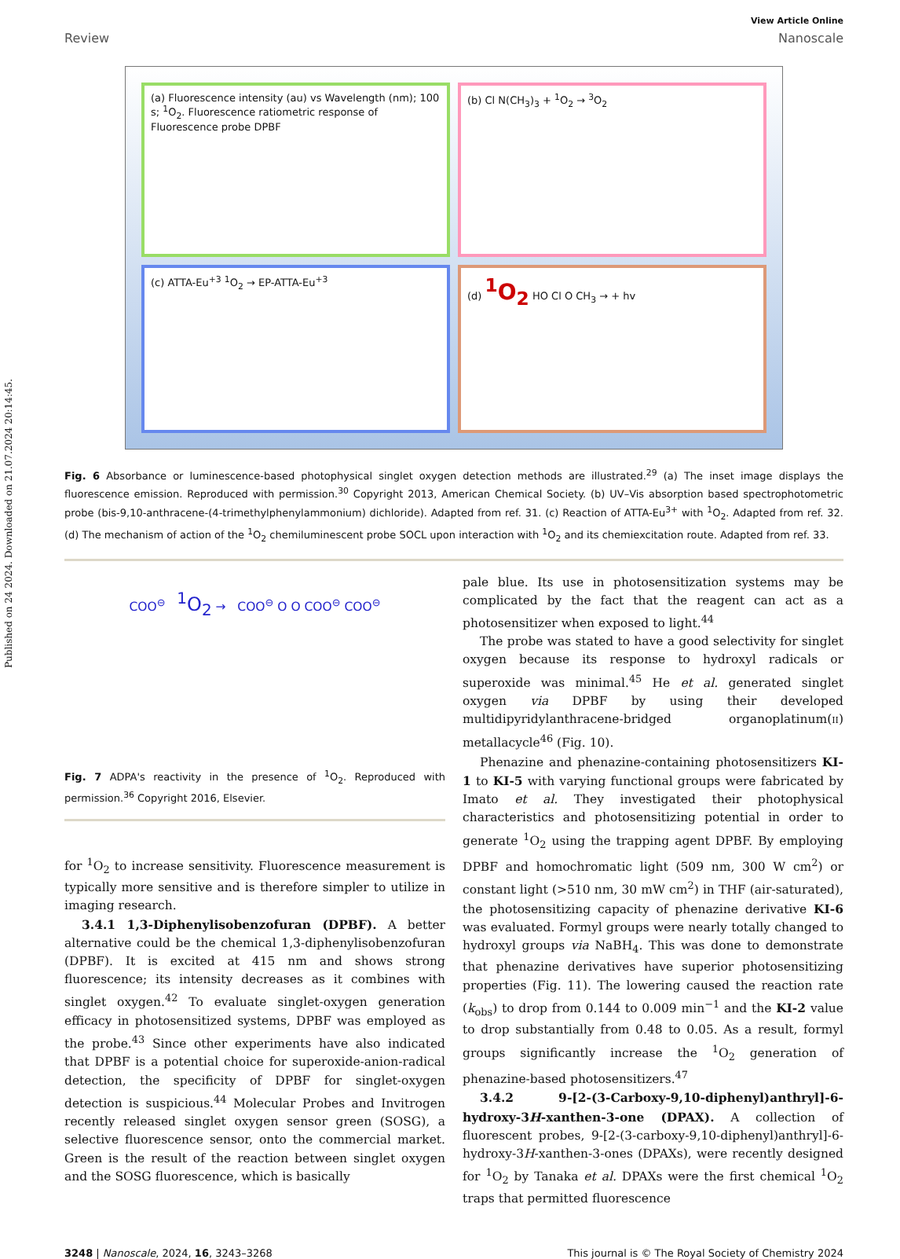Published on 24 2024. Downloaded on 21.07.2024 20:14:45.
View Article Online
Review Nanoscale
(a) Fluorescence intensity (au) vs Wavelength (nm); 100 s; <sup>1</sup>O<sub>2</sub>. Fluorescence ratiometric response of Fluorescence probe DPBF
(b) Cl N(CH<sub>3</sub>)<sub>3</sub> + <sup>1</sup>O<sub>2</sub> → <sup>3</sup>O<sub>2</sub>
(c) ATTA-Eu<sup>+3</sup> <sup>1</sup>O<sub>2</sub> → EP-ATTA-Eu<sup>+3</sup>
(d) <sup>1</sup>O<sub>2</sub> HO Cl O CH<sub>3</sub> → + hv
Fig. 6 Absorbance or luminescence-based photophysical singlet oxygen detection methods are illustrated.<sup>29</sup> (a) The inset image displays the fluorescence emission. Reproduced with permission.<sup>30</sup> Copyright 2013, American Chemical Society. (b) UV–Vis absorption based spectrophotometric probe (bis-9,10-anthracene-(4-trimethylphenylammonium) dichloride). Adapted from ref. 31. (c) Reaction of ATTA-Eu<sup>3+</sup> with <sup>1</sup>O<sub>2</sub>. Adapted from ref. 32. (d) The mechanism of action of the <sup>1</sup>O<sub>2</sub> chemiluminescent probe SOCL upon interaction with <sup>1</sup>O<sub>2</sub> and its chemiexcitation route. Adapted from ref. 33.
COO<sup>⊖</sup> <sup>1</sup>O<sub>2</sub> → COO<sup>⊖</sup> O O COO<sup>⊖</sup> COO<sup>⊖</sup>
Fig. 7 ADPA's reactivity in the presence of <sup>1</sup>O<sub>2</sub>. Reproduced with permission.<sup>36</sup> Copyright 2016, Elsevier.
for <sup>1</sup>O<sub>2</sub> to increase sensitivity. Fluorescence measurement is typically more sensitive and is therefore simpler to utilize in imaging research.
3.4.1 1,3-Diphenylisobenzofuran (DPBF). A better alternative could be the chemical 1,3-diphenylisobenzofuran (DPBF). It is excited at 415 nm and shows strong fluorescence; its intensity decreases as it combines with singlet oxygen.<sup>42</sup> To evaluate singlet-oxygen generation efficacy in photosensitized systems, DPBF was employed as the probe.<sup>43</sup> Since other experiments have also indicated that DPBF is a potential choice for superoxide-anion-radical detection, the specificity of DPBF for singlet-oxygen detection is suspicious.<sup>44</sup> Molecular Probes and Invitrogen recently released singlet oxygen sensor green (SOSG), a selective fluorescence sensor, onto the commercial market. Green is the result of the reaction between singlet oxygen and the SOSG fluorescence, which is basically
pale blue. Its use in photosensitization systems may be complicated by the fact that the reagent can act as a photosensitizer when exposed to light.<sup>44</sup>
The probe was stated to have a good selectivity for singlet oxygen because its response to hydroxyl radicals or superoxide was minimal.<sup>45</sup> He et al. generated singlet oxygen via DPBF by using their developed multidipyridylanthracene-bridged organoplatinum(II) metallacycle<sup>46</sup> (Fig. 10).
Phenazine and phenazine-containing photosensitizers KI-1 to KI-5 with varying functional groups were fabricated by Imato et al. They investigated their photophysical characteristics and photosensitizing potential in order to generate <sup>1</sup>O<sub>2</sub> using the trapping agent DPBF. By employing DPBF and homochromatic light (509 nm, 300 W cm<sup>2</sup>) or constant light (>510 nm, 30 mW cm<sup>2</sup>) in THF (air-saturated), the photosensitizing capacity of phenazine derivative KI-6 was evaluated. Formyl groups were nearly totally changed to hydroxyl groups via NaBH<sub>4</sub>. This was done to demonstrate that phenazine derivatives have superior photosensitizing properties (Fig. 11). The lowering caused the reaction rate (k<sub>obs</sub>) to drop from 0.144 to 0.009 min<sup>−1</sup> and the KI-2 value to drop substantially from 0.48 to 0.05. As a result, formyl groups significantly increase the <sup>1</sup>O<sub>2</sub> generation of phenazine-based photosensitizers.<sup>47</sup>
3.4.2 9-[2-(3-Carboxy-9,10-diphenyl)anthryl]-6-hydroxy-3H-xanthen-3-one (DPAX). A collection of fluorescent probes, 9-[2-(3-carboxy-9,10-diphenyl)anthryl]-6-hydroxy-3H-xanthen-3-ones (DPAXs), were recently designed for <sup>1</sup>O<sub>2</sub> by Tanaka et al. DPAXs were the first chemical <sup>1</sup>O<sub>2</sub> traps that permitted fluorescence
3248 | Nanoscale, 2024, 16, 3243–3268 This journal is © The Royal Society of Chemistry 2024